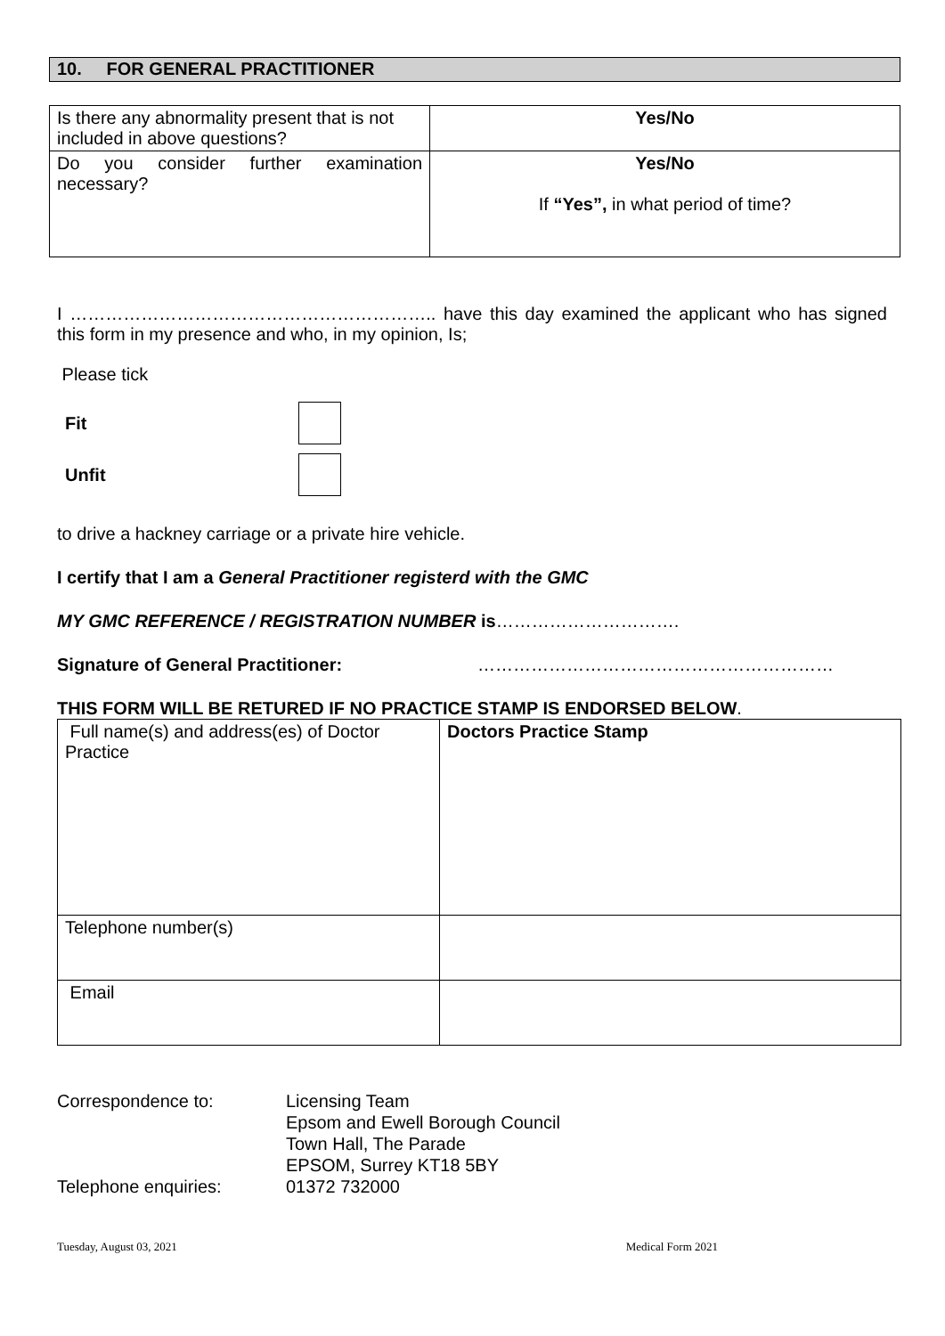10. FOR GENERAL PRACTITIONER
| Is there any abnormality present that is not included in above questions? | Yes/No |
| Do you consider further examination necessary? | Yes/No If “Yes”, in what period of time? |
I …………………………………………………….. have this day examined the applicant who has signed this form in my presence and who, in my opinion, Is;
Please tick
Fit
Unfit
to drive a hackney carriage or a private hire vehicle.
I certify that I am a General Practitioner registerd with the GMC
MY GMC REFERENCE / REGISTRATION NUMBER is………………………….
Signature of General Practitioner: ……………………………………………………
THIS FORM WILL BE RETURED IF NO PRACTICE STAMP IS ENDORSED BELOW.
| Full name(s) and address(es) of Doctor Practice | Doctors Practice Stamp |
| Telephone number(s) | |
| Email | |
Correspondence to: Licensing Team
Epsom and Ewell Borough Council
Town Hall, The Parade
EPSOM, Surrey KT18 5BY Telephone enquiries: 01372 732000
Tuesday, August 03, 2021 Medical Form 2021